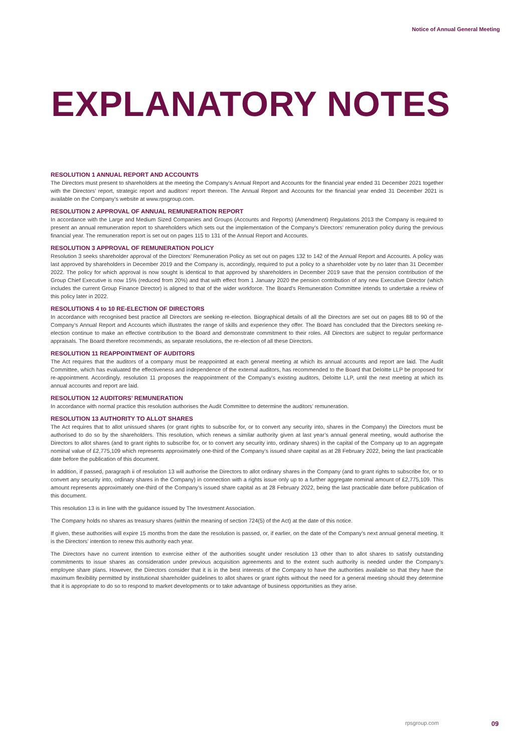Notice of Annual General Meeting
EXPLANATORY NOTES
RESOLUTION 1 ANNUAL REPORT AND ACCOUNTS
The Directors must present to shareholders at the meeting the Company’s Annual Report and Accounts for the financial year ended 31 December 2021 together with the Directors’ report, strategic report and auditors’ report thereon. The Annual Report and Accounts for the financial year ended 31 December 2021 is available on the Company’s website at www.rpsgroup.com.
RESOLUTION 2 APPROVAL OF ANNUAL REMUNERATION REPORT
In accordance with the Large and Medium Sized Companies and Groups (Accounts and Reports) (Amendment) Regulations 2013 the Company is required to present an annual remuneration report to shareholders which sets out the implementation of the Company’s Directors’ remuneration policy during the previous financial year. The remuneration report is set out on pages 115 to 131 of the Annual Report and Accounts.
RESOLUTION 3 APPROVAL OF REMUNERATION POLICY
Resolution 3 seeks shareholder approval of the Directors’ Remuneration Policy as set out on pages 132 to 142 of the Annual Report and Accounts. A policy was last approved by shareholders in December 2019 and the Company is, accordingly, required to put a policy to a shareholder vote by no later than 31 December 2022. The policy for which approval is now sought is identical to that approved by shareholders in December 2019 save that the pension contribution of the Group Chief Executive is now 15% (reduced from 20%) and that with effect from 1 January 2020 the pension contribution of any new Executive Director (which includes the current Group Finance Director) is aligned to that of the wider workforce. The Board’s Remuneration Committee intends to undertake a review of this policy later in 2022.
RESOLUTIONS 4 to 10 RE-ELECTION OF DIRECTORS
In accordance with recognised best practice all Directors are seeking re-election. Biographical details of all the Directors are set out on pages 88 to 90 of the Company’s Annual Report and Accounts which illustrates the range of skills and experience they offer. The Board has concluded that the Directors seeking re-election continue to make an effective contribution to the Board and demonstrate commitment to their roles. All Directors are subject to regular performance appraisals. The Board therefore recommends, as separate resolutions, the re-election of all these Directors.
RESOLUTION 11 REAPPOINTMENT OF AUDITORS
The Act requires that the auditors of a company must be reappointed at each general meeting at which its annual accounts and report are laid. The Audit Committee, which has evaluated the effectiveness and independence of the external auditors, has recommended to the Board that Deloitte LLP be proposed for re-appointment. Accordingly, resolution 11 proposes the reappointment of the Company’s existing auditors, Deloitte LLP, until the next meeting at which its annual accounts and report are laid.
RESOLUTION 12 AUDITORS’ REMUNERATION
In accordance with normal practice this resolution authorises the Audit Committee to determine the auditors’ remuneration.
RESOLUTION 13 AUTHORITY TO ALLOT SHARES
The Act requires that to allot unissued shares (or grant rights to subscribe for, or to convert any security into, shares in the Company) the Directors must be authorised to do so by the shareholders. This resolution, which renews a similar authority given at last year’s annual general meeting, would authorise the Directors to allot shares (and to grant rights to subscribe for, or to convert any security into, ordinary shares) in the capital of the Company up to an aggregate nominal value of £2,775,109 which represents approximately one-third of the Company’s issued share capital as at 28 February 2022, being the last practicable date before the publication of this document.
In addition, if passed, paragraph ii of resolution 13 will authorise the Directors to allot ordinary shares in the Company (and to grant rights to subscribe for, or to convert any security into, ordinary shares in the Company) in connection with a rights issue only up to a further aggregate nominal amount of £2,775,109. This amount represents approximately one-third of the Company’s issued share capital as at 28 February 2022, being the last practicable date before publication of this document.
This resolution 13 is in line with the guidance issued by The Investment Association.
The Company holds no shares as treasury shares (within the meaning of section 724(5) of the Act) at the date of this notice.
If given, these authorities will expire 15 months from the date the resolution is passed, or, if earlier, on the date of the Company’s next annual general meeting. It is the Directors’ intention to renew this authority each year.
The Directors have no current intention to exercise either of the authorities sought under resolution 13 other than to allot shares to satisfy outstanding commitments to issue shares as consideration under previous acquisition agreements and to the extent such authority is needed under the Company’s employee share plans. However, the Directors consider that it is in the best interests of the Company to have the authorities available so that they have the maximum flexibility permitted by institutional shareholder guidelines to allot shares or grant rights without the need for a general meeting should they determine that it is appropriate to do so to respond to market developments or to take advantage of business opportunities as they arise.
rpsgroup.com 09